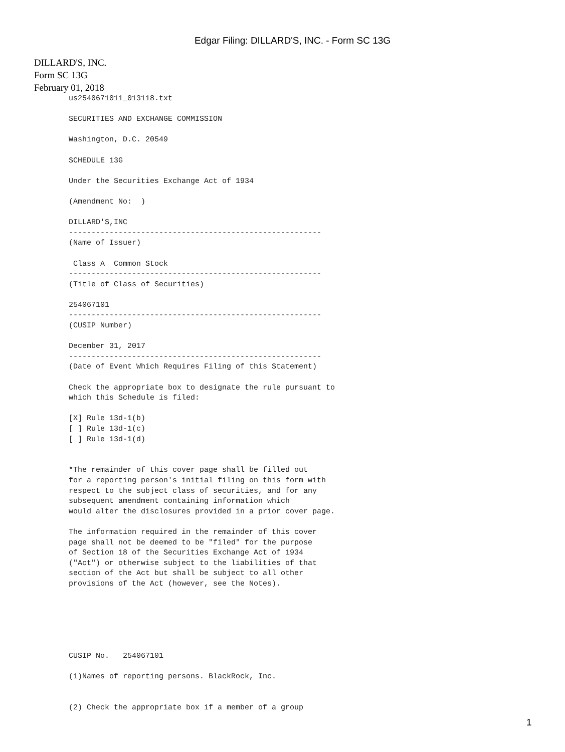Edgar Filing: DILLARD'S, INC. - Form SC 13G
DILLARD'S, INC.
Form SC 13G
February 01, 2018
us2540671011_013118.txt

SECURITIES AND EXCHANGE COMMISSION

Washington, D.C. 20549

SCHEDULE 13G

Under the Securities Exchange Act of 1934

(Amendment No:  )

DILLARD'S,INC
--------------------------------------------------------
(Name of Issuer)

 Class A  Common Stock
--------------------------------------------------------
(Title of Class of Securities)

254067101
--------------------------------------------------------
(CUSIP Number)

December 31, 2017
--------------------------------------------------------
(Date of Event Which Requires Filing of this Statement)

Check the appropriate box to designate the rule pursuant to
which this Schedule is filed:

[X] Rule 13d-1(b)
[ ] Rule 13d-1(c)
[ ] Rule 13d-1(d)


*The remainder of this cover page shall be filled out
for a reporting person's initial filing on this form with
respect to the subject class of securities, and for any
subsequent amendment containing information which
would alter the disclosures provided in a prior cover page.

The information required in the remainder of this cover
page shall not be deemed to be "filed" for the purpose
of Section 18 of the Securities Exchange Act of 1934
("Act") or otherwise subject to the liabilities of that
section of the Act but shall be subject to all other
provisions of the Act (however, see the Notes).






CUSIP No.   254067101

(1)Names of reporting persons. BlackRock, Inc.


(2) Check the appropriate box if a member of a group
1